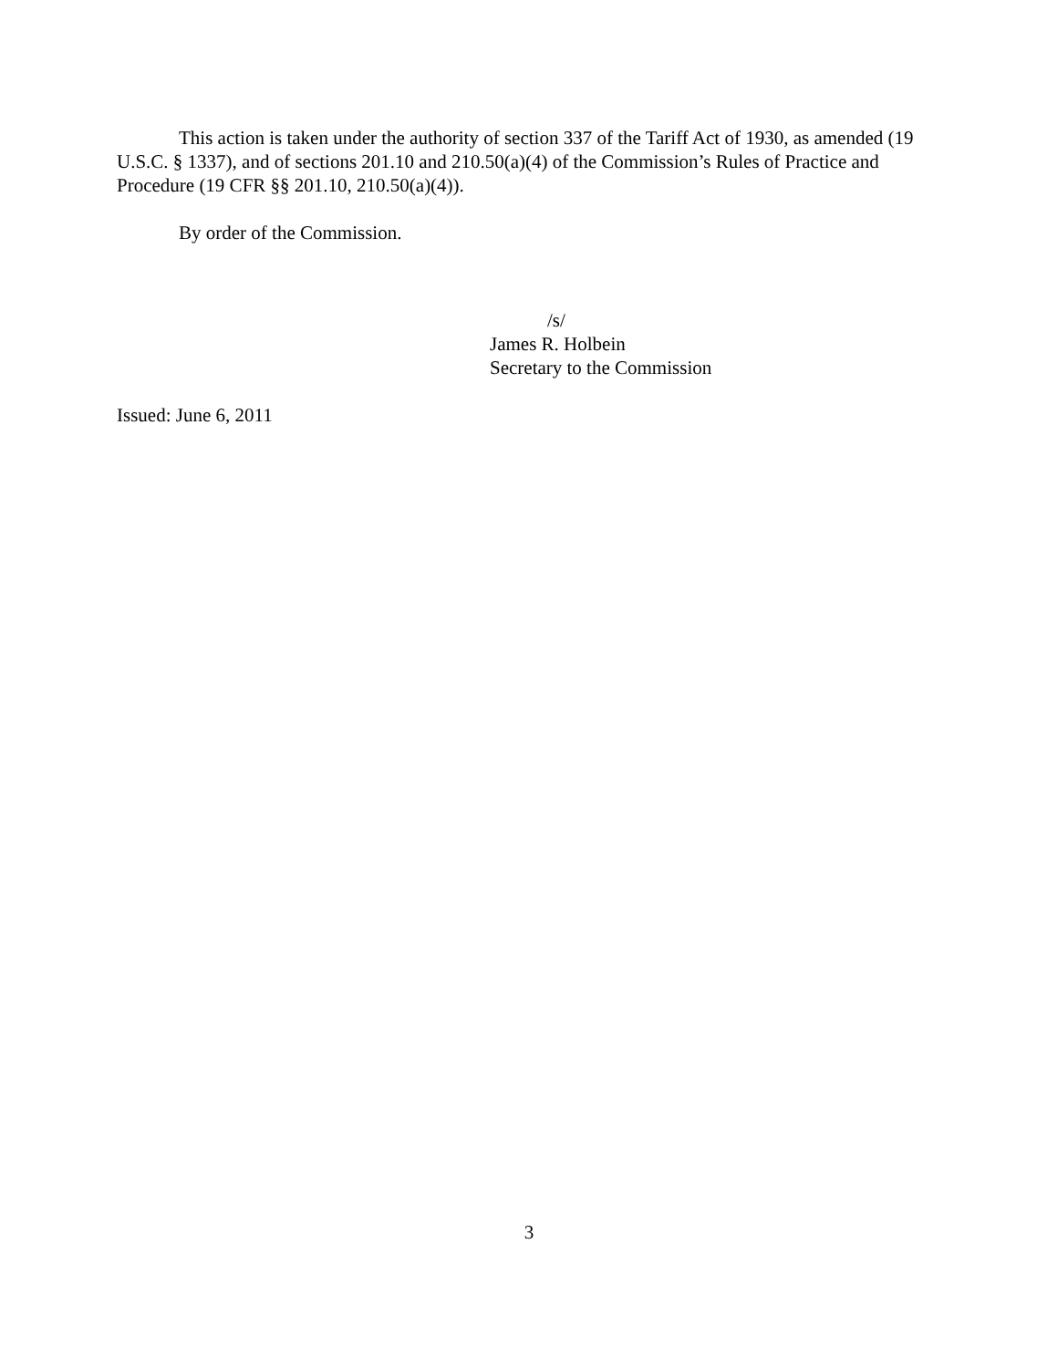This action is taken under the authority of section 337 of the Tariff Act of 1930, as amended (19 U.S.C. § 1337), and of sections 201.10 and 210.50(a)(4) of the Commission’s Rules of Practice and Procedure (19 CFR §§ 201.10, 210.50(a)(4)).
By order of the Commission.
/s/
James R. Holbein
Secretary to the Commission
Issued: June 6, 2011
3